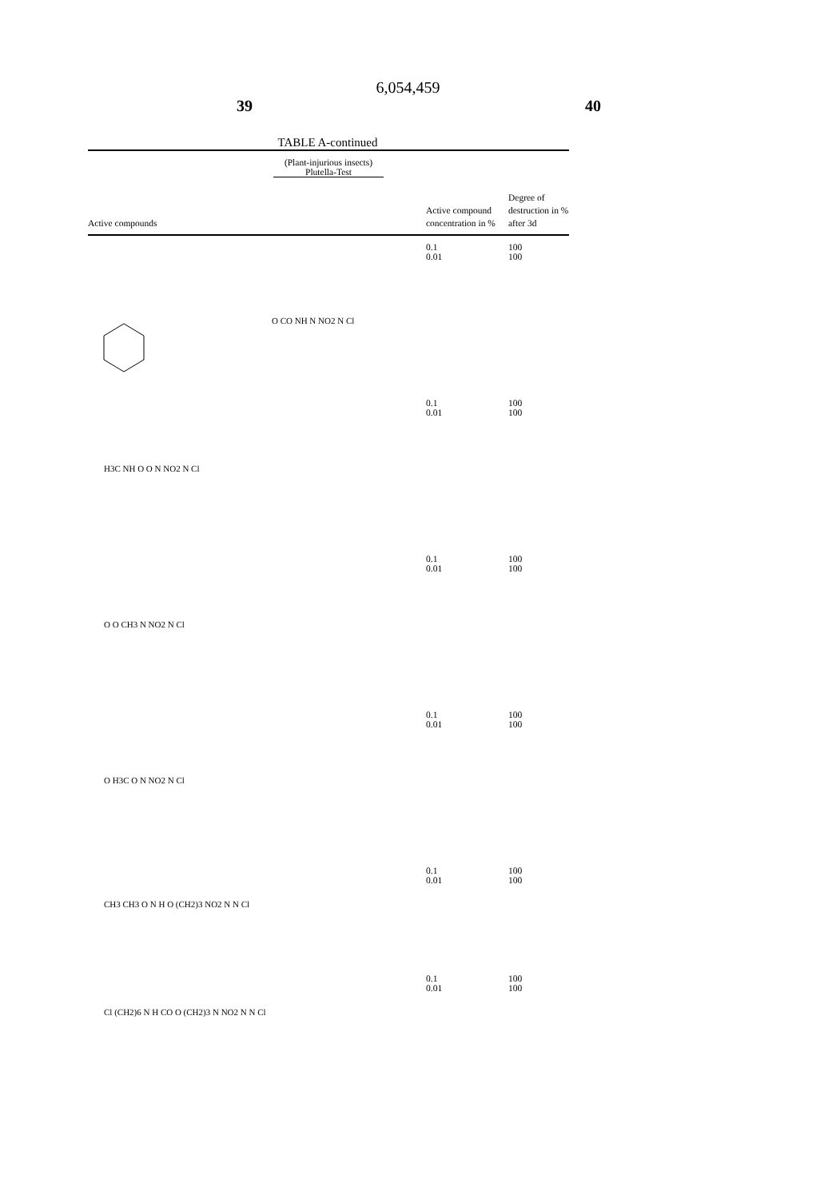6,054,459
39 40
TABLE A-continued
| (Plant-injurious insects) Plutella-Test | | |
| Active compounds | Active compound concentration in % | Degree of destruction in % after 3d |
| O CO NH N NO2 N Cl | 0.1 0.01 | 100 100 |
| H3C NH O O N NO2 N Cl | 0.1 0.01 | 100 100 |
| O O CH3 N NO2 N Cl | 0.1 0.01 | 100 100 |
| O H3C O N NO2 N Cl | 0.1 0.01 | 100 100 |
| CH3 CH3 O N H O (CH2)3 NO2 N N Cl | 0.1 0.01 | 100 100 |
| Cl (CH2)6 N H CO O (CH2)3 N NO2 N N Cl | 0.1 0.01 | 100 100 |